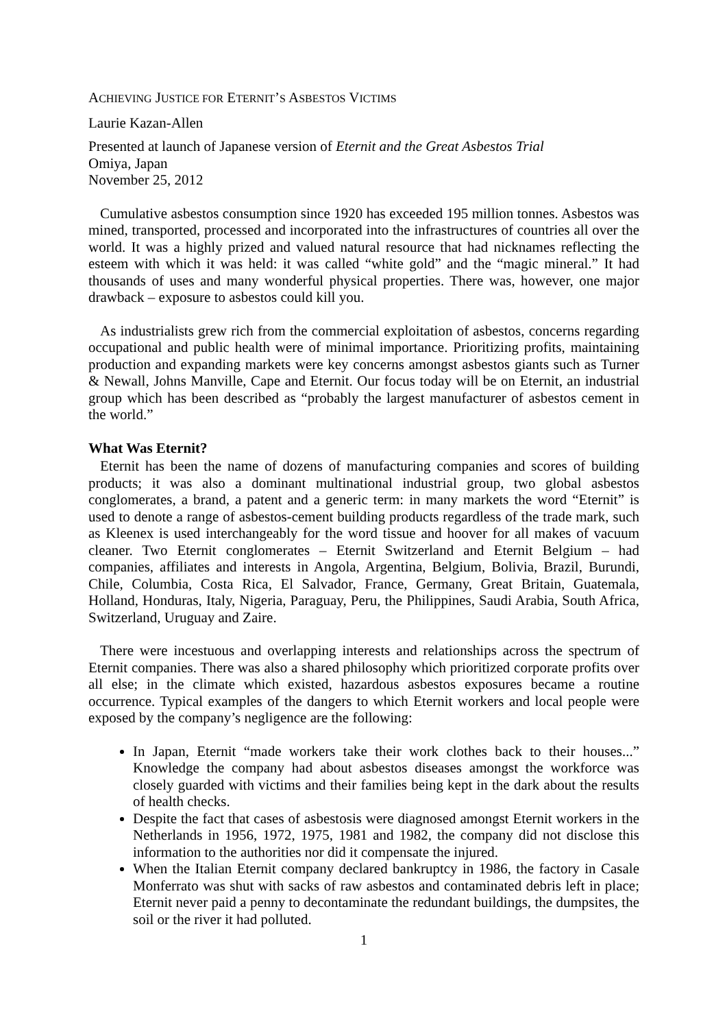ACHIEVING JUSTICE FOR ETERNIT’S ASBESTOS VICTIMS
Laurie Kazan-Allen
Presented at launch of Japanese version of Eternit and the Great Asbestos Trial
Omiya, Japan
November 25, 2012
Cumulative asbestos consumption since 1920 has exceeded 195 million tonnes. Asbestos was mined, transported, processed and incorporated into the infrastructures of countries all over the world. It was a highly prized and valued natural resource that had nicknames reflecting the esteem with which it was held: it was called “white gold” and the “magic mineral.” It had thousands of uses and many wonderful physical properties. There was, however, one major drawback – exposure to asbestos could kill you.
As industrialists grew rich from the commercial exploitation of asbestos, concerns regarding occupational and public health were of minimal importance. Prioritizing profits, maintaining production and expanding markets were key concerns amongst asbestos giants such as Turner & Newall, Johns Manville, Cape and Eternit. Our focus today will be on Eternit, an industrial group which has been described as “probably the largest manufacturer of asbestos cement in the world.”
What Was Eternit?
Eternit has been the name of dozens of manufacturing companies and scores of building products; it was also a dominant multinational industrial group, two global asbestos conglomerates, a brand, a patent and a generic term: in many markets the word “Eternit” is used to denote a range of asbestos-cement building products regardless of the trade mark, such as Kleenex is used interchangeably for the word tissue and hoover for all makes of vacuum cleaner. Two Eternit conglomerates – Eternit Switzerland and Eternit Belgium – had companies, affiliates and interests in Angola, Argentina, Belgium, Bolivia, Brazil, Burundi, Chile, Columbia, Costa Rica, El Salvador, France, Germany, Great Britain, Guatemala, Holland, Honduras, Italy, Nigeria, Paraguay, Peru, the Philippines, Saudi Arabia, South Africa, Switzerland, Uruguay and Zaire.
There were incestuous and overlapping interests and relationships across the spectrum of Eternit companies. There was also a shared philosophy which prioritized corporate profits over all else; in the climate which existed, hazardous asbestos exposures became a routine occurrence. Typical examples of the dangers to which Eternit workers and local people were exposed by the company’s negligence are the following:
In Japan, Eternit “made workers take their work clothes back to their houses...” Knowledge the company had about asbestos diseases amongst the workforce was closely guarded with victims and their families being kept in the dark about the results of health checks.
Despite the fact that cases of asbestosis were diagnosed amongst Eternit workers in the Netherlands in 1956, 1972, 1975, 1981 and 1982, the company did not disclose this information to the authorities nor did it compensate the injured.
When the Italian Eternit company declared bankruptcy in 1986, the factory in Casale Monferrato was shut with sacks of raw asbestos and contaminated debris left in place; Eternit never paid a penny to decontaminate the redundant buildings, the dumpsites, the soil or the river it had polluted.
1